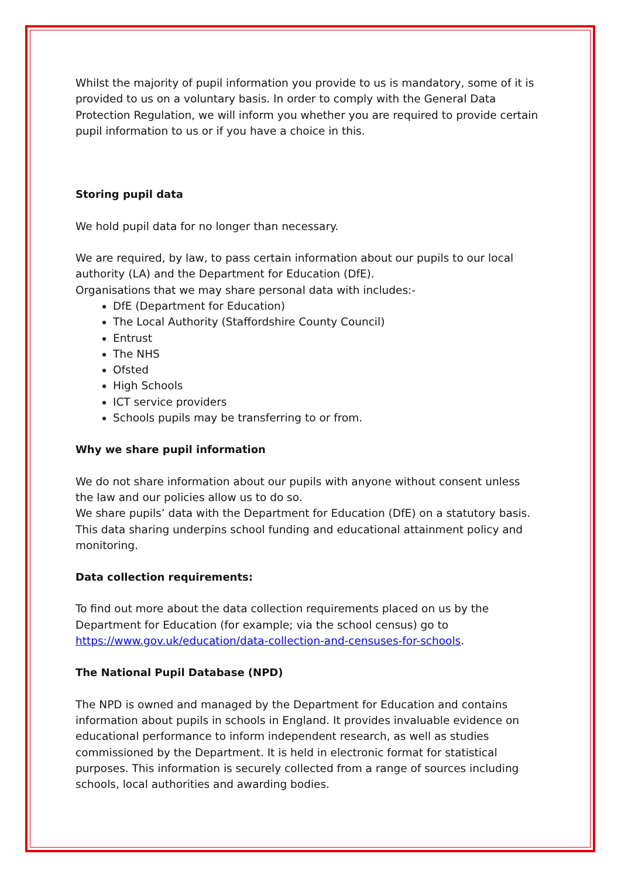Whilst the majority of pupil information you provide to us is mandatory, some of it is provided to us on a voluntary basis. In order to comply with the General Data Protection Regulation, we will inform you whether you are required to provide certain pupil information to us or if you have a choice in this.
Storing pupil data
We hold pupil data for no longer than necessary.
We are required, by law, to pass certain information about our pupils to our local authority (LA) and the Department for Education (DfE).
Organisations that we may share personal data with includes:-
DfE (Department for Education)
The Local Authority (Staffordshire County Council)
Entrust
The NHS
Ofsted
High Schools
ICT service providers
Schools pupils may be transferring to or from.
Why we share pupil information
We do not share information about our pupils with anyone without consent unless the law and our policies allow us to do so.
We share pupils’ data with the Department for Education (DfE) on a statutory basis. This data sharing underpins school funding and educational attainment policy and monitoring.
Data collection requirements:
To find out more about the data collection requirements placed on us by the Department for Education (for example; via the school census) go to https://www.gov.uk/education/data-collection-and-censuses-for-schools.
The National Pupil Database (NPD)
The NPD is owned and managed by the Department for Education and contains information about pupils in schools in England. It provides invaluable evidence on educational performance to inform independent research, as well as studies commissioned by the Department. It is held in electronic format for statistical purposes. This information is securely collected from a range of sources including schools, local authorities and awarding bodies.